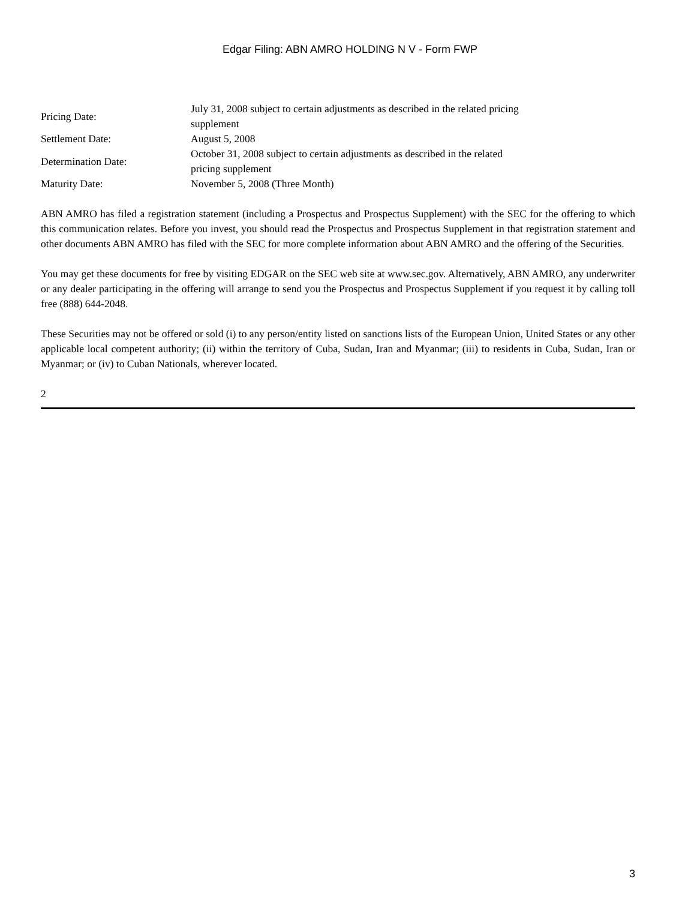Edgar Filing: ABN AMRO HOLDING N V - Form FWP
| Pricing Date: | July 31, 2008 subject to certain adjustments as described in the related pricing supplement |
| Settlement Date: | August 5, 2008 |
| Determination Date: | October 31, 2008 subject to certain adjustments as described in the related pricing supplement |
| Maturity Date: | November 5, 2008 (Three Month) |
ABN AMRO has filed a registration statement (including a Prospectus and Prospectus Supplement) with the SEC for the offering to which this communication relates. Before you invest, you should read the Prospectus and Prospectus Supplement in that registration statement and other documents ABN AMRO has filed with the SEC for more complete information about ABN AMRO and the offering of the Securities.
You may get these documents for free by visiting EDGAR on the SEC web site at www.sec.gov. Alternatively, ABN AMRO, any underwriter or any dealer participating in the offering will arrange to send you the Prospectus and Prospectus Supplement if you request it by calling toll free (888) 644-2048.
These Securities may not be offered or sold (i) to any person/entity listed on sanctions lists of the European Union, United States or any other applicable local competent authority; (ii) within the territory of Cuba, Sudan, Iran and Myanmar; (iii) to residents in Cuba, Sudan, Iran or Myanmar; or (iv) to Cuban Nationals, wherever located.
2
3